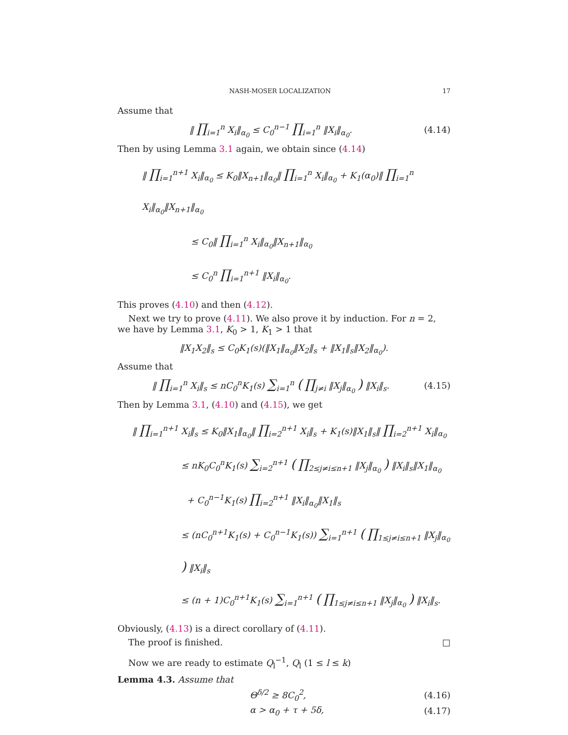NASH-MOSER LOCALIZATION 17
Assume that
‖ ∏<sub>i=1</sub><sup>n</sup> X<sub>i</sub>‖<sub>α<sub>0</sub></sub> ≤ C<sub>0</sub><sup>n−1</sup> ∏<sub>i=1</sub><sup>n</sup> ‖X<sub>i</sub>‖<sub>α<sub>0</sub></sub>. (4.14)
Then by using Lemma 3.1 again, we obtain since (4.14)
‖ ∏<sub>i=1</sub><sup>n+1</sup> X<sub>i</sub>‖<sub>α<sub>0</sub></sub> ≤ K<sub>0</sub>‖X<sub>n+1</sub>‖<sub>α<sub>0</sub></sub>‖ ∏<sub>i=1</sub><sup>n</sup> X<sub>i</sub>‖<sub>α<sub>0</sub></sub> + K<sub>1</sub>(α<sub>0</sub>)‖ ∏<sub>i=1</sub><sup>n</sup> X<sub>i</sub>‖<sub>α<sub>0</sub></sub>‖X<sub>n+1</sub>‖<sub>α<sub>0</sub></sub>
≤ C<sub>0</sub>‖ ∏<sub>i=1</sub><sup>n</sup> X<sub>i</sub>‖<sub>α<sub>0</sub></sub>‖X<sub>n+1</sub>‖<sub>α<sub>0</sub></sub>
≤ C<sub>0</sub><sup>n</sup> ∏<sub>i=1</sub><sup>n+1</sup> ‖X<sub>i</sub>‖<sub>α<sub>0</sub></sub>.
This proves (4.10) and then (4.12).
Next we try to prove (4.11). We also prove it by induction. For n = 2, we have by Lemma 3.1, K<sub>0</sub> > 1, K<sub>1</sub> > 1 that
‖X<sub>1</sub>X<sub>2</sub>‖<sub>s</sub> ≤ C<sub>0</sub>K<sub>1</sub>(s)(‖X<sub>1</sub>‖<sub>α<sub>0</sub></sub>‖X<sub>2</sub>‖<sub>s</sub> + ‖X<sub>1</sub>‖<sub>s</sub>‖X<sub>2</sub>‖<sub>α<sub>0</sub></sub>).
Assume that
‖ ∏<sub>i=1</sub><sup>n</sup> X<sub>i</sub>‖<sub>s</sub> ≤ nC<sub>0</sub><sup>n</sup>K<sub>1</sub>(s) ∑<sub>i=1</sub><sup>n</sup> ( ∏<sub>j≠i</sub> ‖X<sub>j</sub>‖<sub>α<sub>0</sub></sub> ) ‖X<sub>i</sub>‖<sub>s</sub>. (4.15)
Then by Lemma 3.1, (4.10) and (4.15), we get
‖ ∏<sub>i=1</sub><sup>n+1</sup> X<sub>i</sub>‖<sub>s</sub> ≤ K<sub>0</sub>‖X<sub>1</sub>‖<sub>α<sub>0</sub></sub>‖ ∏<sub>i=2</sub><sup>n+1</sup> X<sub>i</sub>‖<sub>s</sub> + K<sub>1</sub>(s)‖X<sub>1</sub>‖<sub>s</sub>‖ ∏<sub>i=2</sub><sup>n+1</sup> X<sub>i</sub>‖<sub>α<sub>0</sub></sub>
≤ nK<sub>0</sub>C<sub>0</sub><sup>n</sup>K<sub>1</sub>(s) ∑<sub>i=2</sub><sup>n+1</sup> ( ∏<sub>2≤j≠i≤n+1</sub> ‖X<sub>j</sub>‖<sub>α<sub>0</sub></sub> ) ‖X<sub>i</sub>‖<sub>s</sub>‖X<sub>1</sub>‖<sub>α<sub>0</sub></sub>
+ C<sub>0</sub><sup>n−1</sup>K<sub>1</sub>(s) ∏<sub>i=2</sub><sup>n+1</sup> ‖X<sub>i</sub>‖<sub>α<sub>0</sub></sub>‖X<sub>1</sub>‖<sub>s</sub>
≤ (nC<sub>0</sub><sup>n+1</sup>K<sub>1</sub>(s) + C<sub>0</sub><sup>n−1</sup>K<sub>1</sub>(s)) ∑<sub>i=1</sub><sup>n+1</sup> ( ∏<sub>1≤j≠i≤n+1</sub> ‖X<sub>j</sub>‖<sub>α<sub>0</sub></sub> ) ‖X<sub>i</sub>‖<sub>s</sub>
≤ (n + 1)C<sub>0</sub><sup>n+1</sup>K<sub>1</sub>(s) ∑<sub>i=1</sub><sup>n+1</sup> ( ∏<sub>1≤j≠i≤n+1</sub> ‖X<sub>j</sub>‖<sub>α<sub>0</sub></sub> ) ‖X<sub>i</sub>‖<sub>s</sub>.
Obviously, (4.13) is a direct corollary of (4.11).
The proof is finished. □
Now we are ready to estimate Q<sub>l</sub><sup>−1</sup>, Q<sub>l</sub> (1 ≤ l ≤ k)
Lemma 4.3. Assume that
Θ<sup>δ/2</sup> ≥ 8C<sub>0</sub><sup>2</sup>, (4.16)
α > α<sub>0</sub> + τ + 5δ, (4.17)